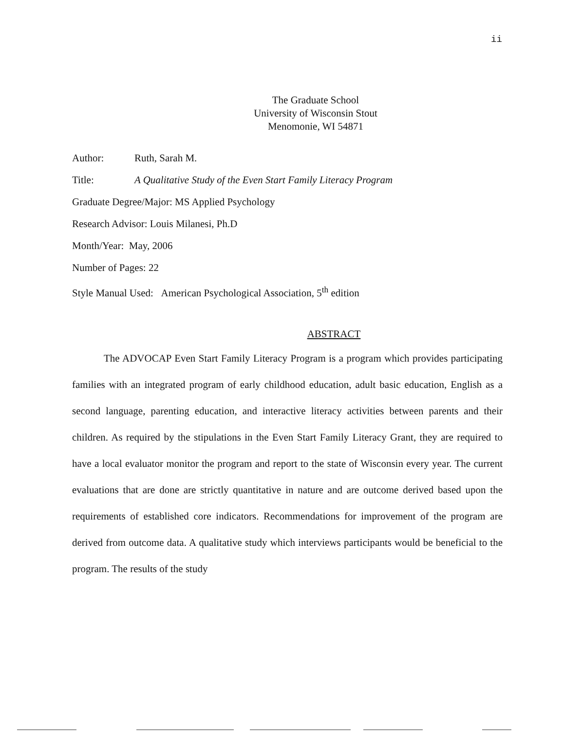ii
The Graduate School
University of Wisconsin Stout
Menomonie, WI 54871
Author: Ruth, Sarah M.
Title: A Qualitative Study of the Even Start Family Literacy Program
Graduate Degree/Major: MS Applied Psychology
Research Advisor: Louis Milanesi, Ph.D
Month/Year: May, 2006
Number of Pages: 22
Style Manual Used: American Psychological Association, 5<sup>th</sup> edition
ABSTRACT
The ADVOCAP Even Start Family Literacy Program is a program which provides participating families with an integrated program of early childhood education, adult basic education, English as a second language, parenting education, and interactive literacy activities between parents and their children. As required by the stipulations in the Even Start Family Literacy Grant, they are required to have a local evaluator monitor the program and report to the state of Wisconsin every year. The current evaluations that are done are strictly quantitative in nature and are outcome derived based upon the requirements of established core indicators. Recommendations for improvement of the program are derived from outcome data. A qualitative study which interviews participants would be beneficial to the program. The results of the study